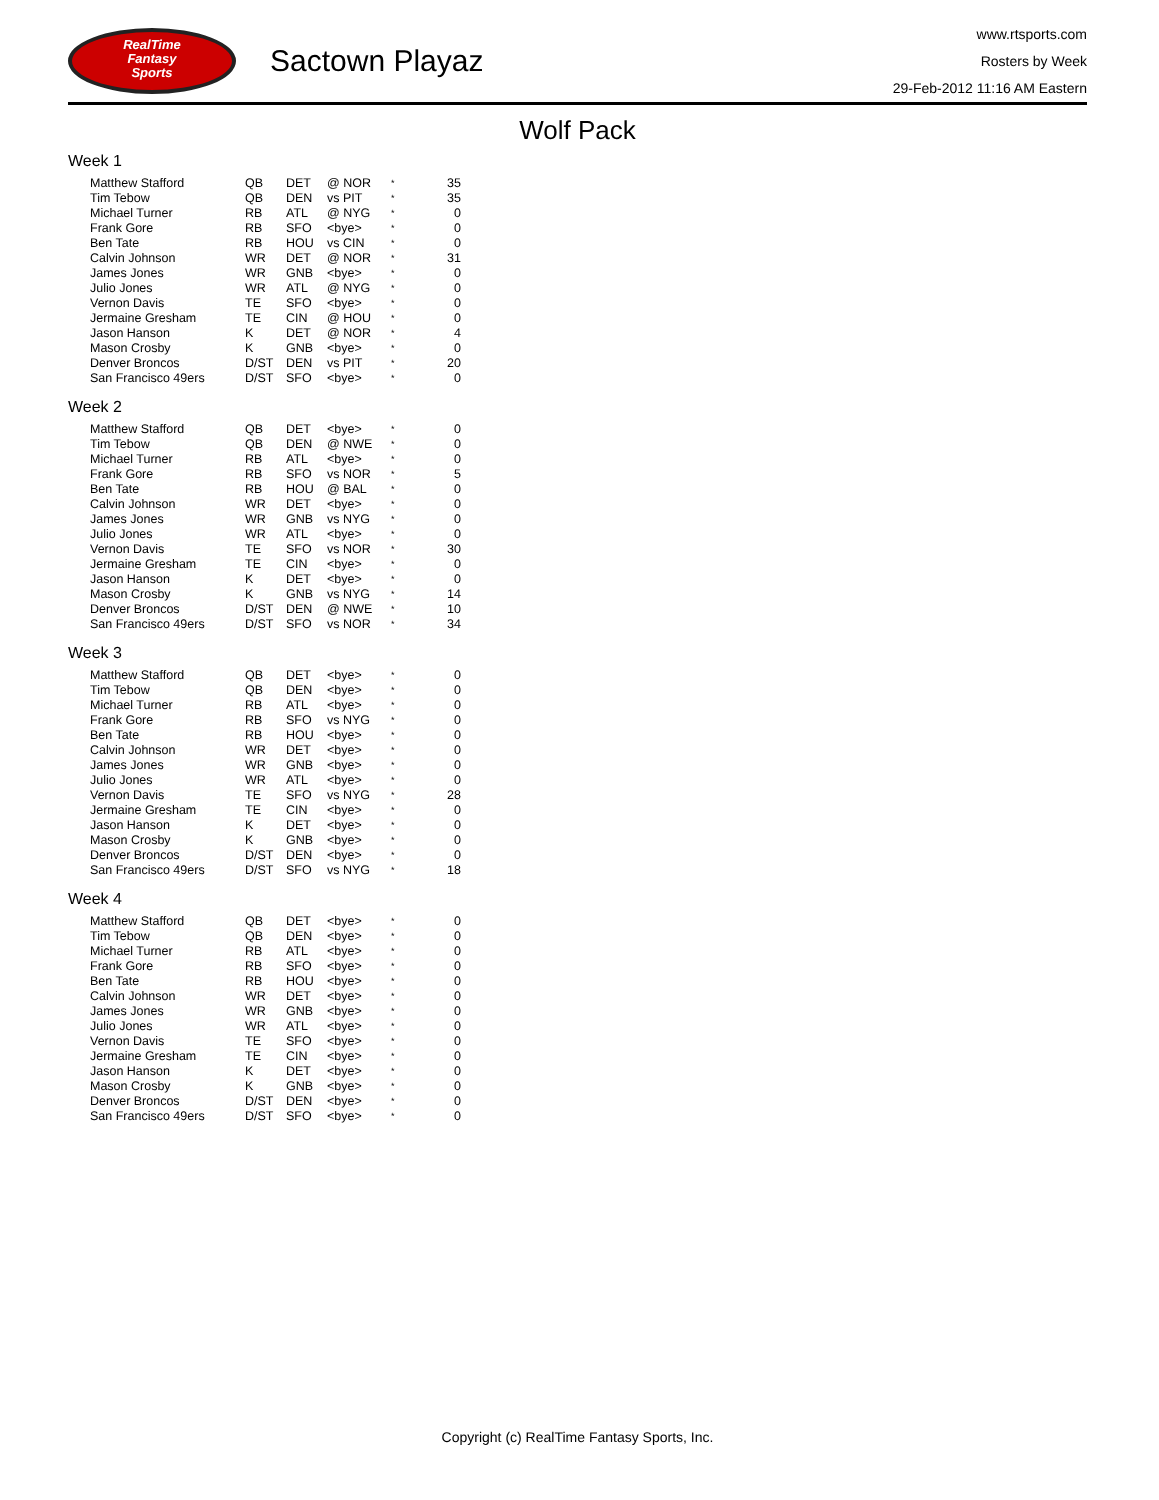RealTime
Fantasy
Sports
Sactown Playaz
www.rtsports.com
Rosters by Week
29-Feb-2012 11:16 AM Eastern
Wolf Pack
Week 1
| Matthew Stafford | QB | DET | @ NOR | * | 35 |
| Tim Tebow | QB | DEN | vs PIT | * | 35 |
| Michael Turner | RB | ATL | @ NYG | * | 0 |
| Frank Gore | RB | SFO | <bye> | * | 0 |
| Ben Tate | RB | HOU | vs CIN | * | 0 |
| Calvin Johnson | WR | DET | @ NOR | * | 31 |
| James Jones | WR | GNB | <bye> | * | 0 |
| Julio Jones | WR | ATL | @ NYG | * | 0 |
| Vernon Davis | TE | SFO | <bye> | * | 0 |
| Jermaine Gresham | TE | CIN | @ HOU | * | 0 |
| Jason Hanson | K | DET | @ NOR | * | 4 |
| Mason Crosby | K | GNB | <bye> | * | 0 |
| Denver Broncos | D/ST | DEN | vs PIT | * | 20 |
| San Francisco 49ers | D/ST | SFO | <bye> | * | 0 |
Week 2
| Matthew Stafford | QB | DET | <bye> | * | 0 |
| Tim Tebow | QB | DEN | @ NWE | * | 0 |
| Michael Turner | RB | ATL | <bye> | * | 0 |
| Frank Gore | RB | SFO | vs NOR | * | 5 |
| Ben Tate | RB | HOU | @ BAL | * | 0 |
| Calvin Johnson | WR | DET | <bye> | * | 0 |
| James Jones | WR | GNB | vs NYG | * | 0 |
| Julio Jones | WR | ATL | <bye> | * | 0 |
| Vernon Davis | TE | SFO | vs NOR | * | 30 |
| Jermaine Gresham | TE | CIN | <bye> | * | 0 |
| Jason Hanson | K | DET | <bye> | * | 0 |
| Mason Crosby | K | GNB | vs NYG | * | 14 |
| Denver Broncos | D/ST | DEN | @ NWE | * | 10 |
| San Francisco 49ers | D/ST | SFO | vs NOR | * | 34 |
Week 3
| Matthew Stafford | QB | DET | <bye> | * | 0 |
| Tim Tebow | QB | DEN | <bye> | * | 0 |
| Michael Turner | RB | ATL | <bye> | * | 0 |
| Frank Gore | RB | SFO | vs NYG | * | 0 |
| Ben Tate | RB | HOU | <bye> | * | 0 |
| Calvin Johnson | WR | DET | <bye> | * | 0 |
| James Jones | WR | GNB | <bye> | * | 0 |
| Julio Jones | WR | ATL | <bye> | * | 0 |
| Vernon Davis | TE | SFO | vs NYG | * | 28 |
| Jermaine Gresham | TE | CIN | <bye> | * | 0 |
| Jason Hanson | K | DET | <bye> | * | 0 |
| Mason Crosby | K | GNB | <bye> | * | 0 |
| Denver Broncos | D/ST | DEN | <bye> | * | 0 |
| San Francisco 49ers | D/ST | SFO | vs NYG | * | 18 |
Week 4
| Matthew Stafford | QB | DET | <bye> | * | 0 |
| Tim Tebow | QB | DEN | <bye> | * | 0 |
| Michael Turner | RB | ATL | <bye> | * | 0 |
| Frank Gore | RB | SFO | <bye> | * | 0 |
| Ben Tate | RB | HOU | <bye> | * | 0 |
| Calvin Johnson | WR | DET | <bye> | * | 0 |
| James Jones | WR | GNB | <bye> | * | 0 |
| Julio Jones | WR | ATL | <bye> | * | 0 |
| Vernon Davis | TE | SFO | <bye> | * | 0 |
| Jermaine Gresham | TE | CIN | <bye> | * | 0 |
| Jason Hanson | K | DET | <bye> | * | 0 |
| Mason Crosby | K | GNB | <bye> | * | 0 |
| Denver Broncos | D/ST | DEN | <bye> | * | 0 |
| San Francisco 49ers | D/ST | SFO | <bye> | * | 0 |
Copyright (c) RealTime Fantasy Sports, Inc.